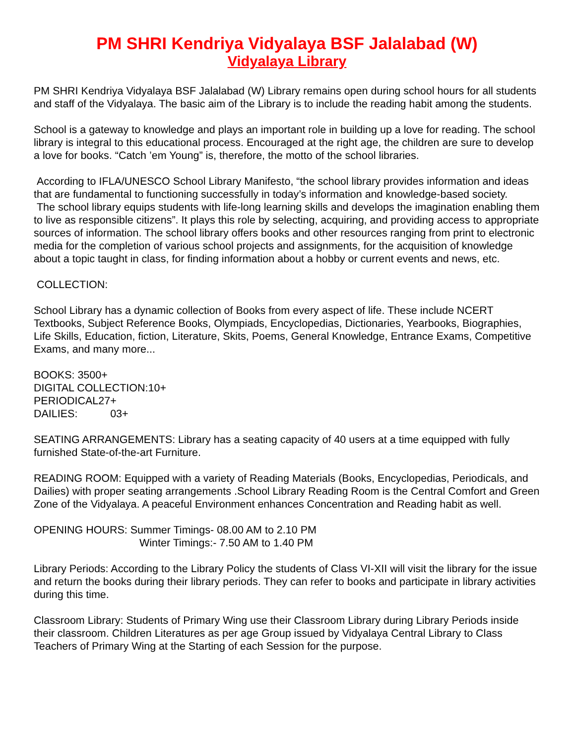PM SHRI Kendriya Vidyalaya BSF Jalalabad (W)
Vidyalaya Library
PM SHRI Kendriya Vidyalaya BSF Jalalabad (W) Library remains open during school hours for all students and staff of the Vidyalaya. The basic aim of the Library is to include the reading habit among the students.
School is a gateway to knowledge and plays an important role in building up a love for reading. The school library is integral to this educational process. Encouraged at the right age, the children are sure to develop a love for books. “Catch ’em Young” is, therefore, the motto of the school libraries.
According to IFLA/UNESCO School Library Manifesto, “the school library provides information and ideas that are fundamental to functioning successfully in today’s information and knowledge-based society.
The school library equips students with life-long learning skills and develops the imagination enabling them to live as responsible citizens”. It plays this role by selecting, acquiring, and providing access to appropriate sources of information. The school library offers books and other resources ranging from print to electronic media for the completion of various school projects and assignments, for the acquisition of knowledge about a topic taught in class, for finding information about a hobby or current events and news, etc.
COLLECTION:
School Library has a dynamic collection of Books from every aspect of life. These include NCERT Textbooks, Subject Reference Books, Olympiads, Encyclopedias, Dictionaries, Yearbooks, Biographies, Life Skills, Education, fiction, Literature, Skits, Poems, General Knowledge, Entrance Exams, Competitive Exams, and many more...
BOOKS: 3500+
DIGITAL COLLECTION:10+
PERIODICAL27+
DAILIES: 03+
SEATING ARRANGEMENTS: Library has a seating capacity of 40 users at a time equipped with fully furnished State-of-the-art Furniture.
READING ROOM: Equipped with a variety of Reading Materials (Books, Encyclopedias, Periodicals, and Dailies) with proper seating arrangements .School Library Reading Room is the Central Comfort and Green Zone of the Vidyalaya. A peaceful Environment enhances Concentration and Reading habit as well.
OPENING HOURS: Summer Timings- 08.00 AM to 2.10 PM
Winter Timings:- 7.50 AM to 1.40 PM
Library Periods: According to the Library Policy the students of Class VI-XII will visit the library for the issue and return the books during their library periods. They can refer to books and participate in library activities during this time.
Classroom Library: Students of Primary Wing use their Classroom Library during Library Periods inside their classroom. Children Literatures as per age Group issued by Vidyalaya Central Library to Class Teachers of Primary Wing at the Starting of each Session for the purpose.